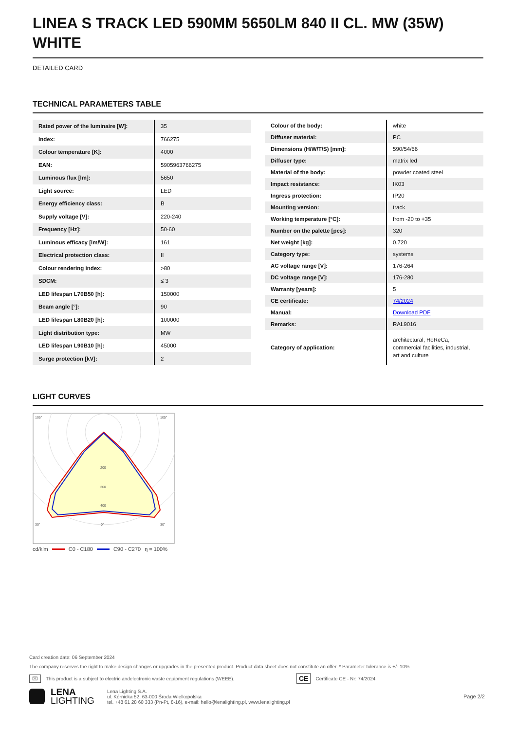LINEA S TRACK LED 590MM 5650LM 840 II CL. MW (35W) WHITE
DETAILED CARD
TECHNICAL PARAMETERS TABLE
| Rated power of the luminaire [W]: | 35 |
| Index: | 766275 |
| Colour temperature [K]: | 4000 |
| EAN: | 5905963766275 |
| Luminous flux [lm]: | 5650 |
| Light source: | LED |
| Energy efficiency class: | B |
| Supply voltage [V]: | 220-240 |
| Frequency [Hz]: | 50-60 |
| Luminous efficacy [lm/W]: | 161 |
| Electrical protection class: | II |
| Colour rendering index: | >80 |
| SDCM: | ≤ 3 |
| LED lifespan L70B50 [h]: | 150000 |
| Beam angle [°]: | 90 |
| LED lifespan L80B20 [h]: | 100000 |
| Light distribution type: | MW |
| LED lifespan L90B10 [h]: | 45000 |
| Surge protection [kV]: | 2 |
| Colour of the body: | white |
| Diffuser material: | PC |
| Dimensions (H/W/T/S) [mm]: | 590/54/66 |
| Diffuser type: | matrix led |
| Material of the body: | powder coated steel |
| Impact resistance: | IK03 |
| Ingress protection: | IP20 |
| Mounting version: | track |
| Working temperature [°C]: | from -20 to +35 |
| Number on the palette [pcs]: | 320 |
| Net weight [kg]: | 0.720 |
| Category type: | systems |
| AC voltage range [V]: | 176-264 |
| DC voltage range [V]: | 176-280 |
| Warranty [years]: | 5 |
| CE certificate: | 74/2024 |
| Manual: | Download PDF |
| Remarks: | RAL9016 |
| Category of application: | architectural, HoReCa, commercial facilities, industrial, art and culture |
LIGHT CURVES
105°
105°
30°
0°
30°
200
300
400
cd/klm C0 - C180 C90 - C270 η = 100%
Card creation date: 06 September 2024
The company reserves the right to make design changes or upgrades in the presented product. Product data sheet does not constitute an offer. * Parameter tolerance is +/- 10%
⌧ This product is a subject to electric andelectronic waste equipment regulations (WEEE). CE Certificate CE - Nr: 74/2024
LENA
LIGHTING
Lena Lighting S.A.
ul. Kórnicka 52, 63-000 Środa Wielkopolska
tel. +48 61 28 60 333 (Pn-Pt, 8-16), e-mail: hello@lenalighting.pl, www.lenalighting.pl
Page 2/2